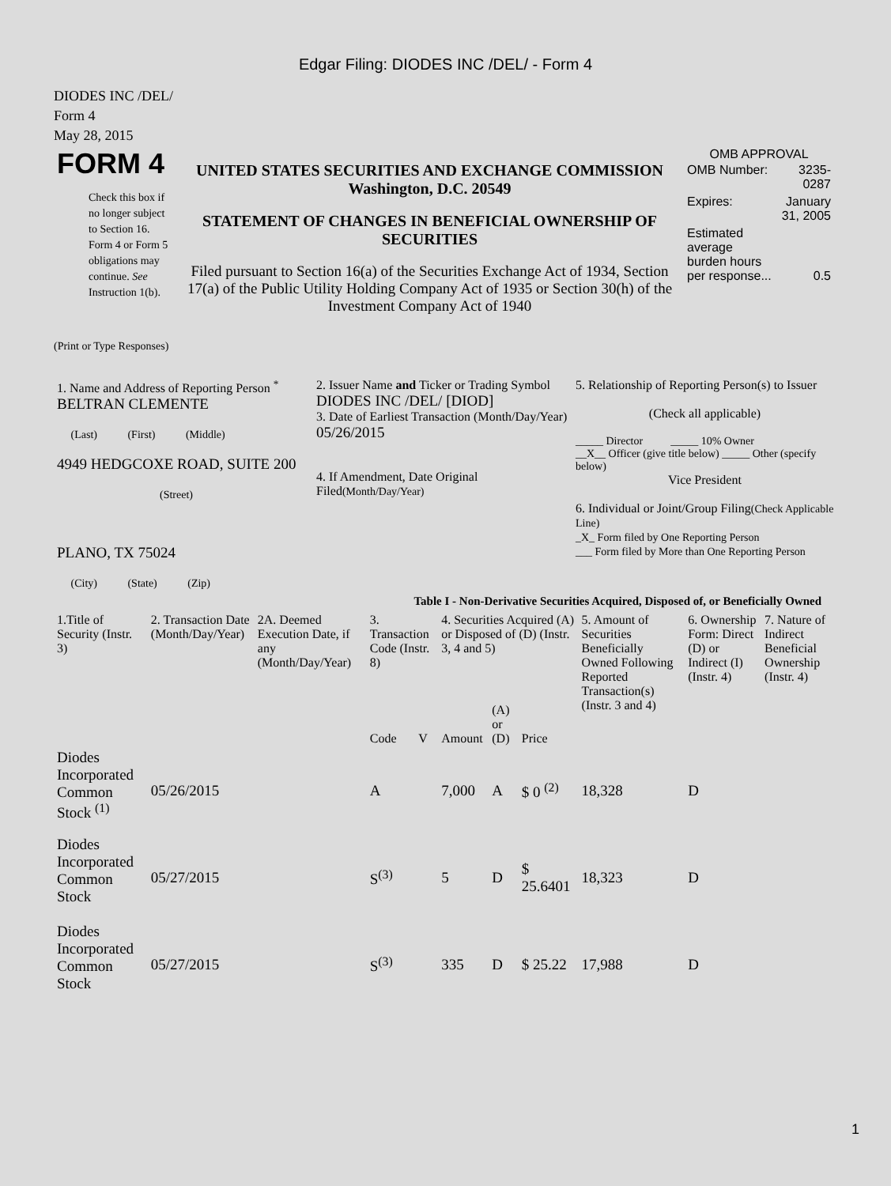Edgar Filing: DIODES INC /DEL/ - Form 4
DIODES INC /DEL/
Form 4
May 28, 2015
| FORM 4 Check this box if no longer subject to Section 16. Form 4 or Form 5 obligations may continue. See Instruction 1(b). | UNITED STATES SECURITIES AND EXCHANGE COMMISSION Washington, D.C. 20549 STATEMENT OF CHANGES IN BENEFICIAL OWNERSHIP OF SECURITIES Filed pursuant to Section 16(a) of the Securities Exchange Act of 1934, Section 17(a) of the Public Utility Holding Company Act of 1935 or Section 30(h) of the Investment Company Act of 1940 | OMB APPROVAL / OMB Number: / 3235-0287 / / Expires: / January 31, 2005 / / Estimated average burden hours per response... / 0.5 / |
(Print or Type Responses)
| 1. Name and Address of Reporting Person <sup>*</sup> BELTRAN CLEMENTE (Last) (First) (Middle) 4949 HEDGCOXE ROAD, SUITE 200 (Street) PLANO, TX 75024 (City) (State) (Zip) | 2. Issuer Name and Ticker or Trading Symbol DIODES INC /DEL/ [DIOD] 3. Date of Earliest Transaction (Month/Day/Year) 05/26/2015 4. If Amendment, Date Original Filed (Month/Day/Year) | 5. Relationship of Reporting Person(s) to Issuer (Check all applicable) _____ Director _____ 10% Owner __X__ Officer (give title below) _____ Other (specify below) Vice President 6. Individual or Joint/Group Filing (Check Applicable Line) _X_ Form filed by One Reporting Person ___ Form filed by More than One Reporting Person |
Table I - Non-Derivative Securities Acquired, Disposed of, or Beneficially Owned
| 1.Title of Security (Instr. 3) | 2. Transaction Date (Month/Day/Year) | 2A. Deemed Execution Date, if any (Month/Day/Year) | 3. Transaction Code (Instr. 8) | | 4. Securities Acquired (A) or Disposed of (D) (Instr. 3, 4 and 5) | | | 5. Amount of Securities Beneficially Owned Following Reported Transaction(s) (Instr. 3 and 4) | 6. Ownership Form: Direct (D) or Indirect (I) (Instr. 4) | 7. Nature of Indirect Beneficial Ownership (Instr. 4) |
| --- | --- | --- | --- | --- | --- | --- | --- | --- | --- | --- |
| | | | Code | V | Amount | (A) or (D) | Price | | | |
| Diodes Incorporated Common Stock <sup>(1)</sup> | 05/26/2015 | | A | | 7,000 | A | $ 0 <sup>(2)</sup> | 18,328 | D | |
| Diodes Incorporated Common Stock | 05/27/2015 | | S<sup>(3)</sup> | | 5 | D | $ 25.6401 | 18,323 | D | |
| Diodes Incorporated Common Stock | 05/27/2015 | | S<sup>(3)</sup> | | 335 | D | $ 25.22 | 17,988 | D | |
1